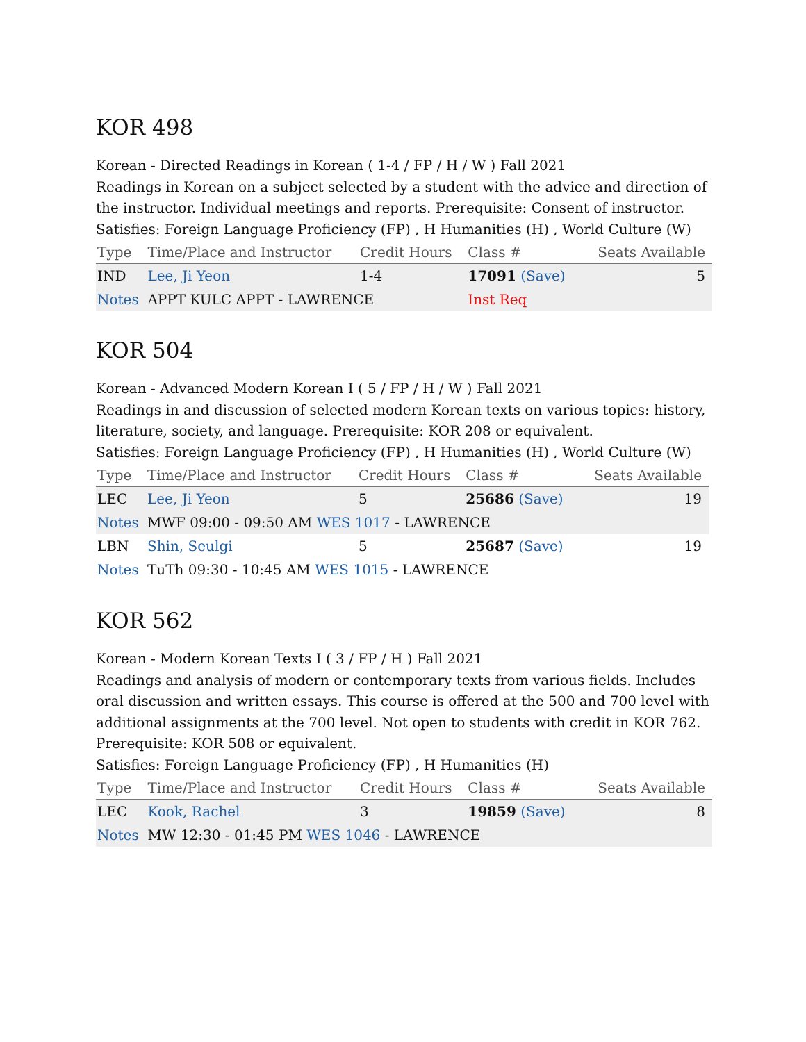KOR 498
Korean - Directed Readings in Korean ( 1-4 / FP / H / W ) Fall 2021
Readings in Korean on a subject selected by a student with the advice and direction of the instructor. Individual meetings and reports. Prerequisite: Consent of instructor.
Satisfies: Foreign Language Proficiency (FP) , H Humanities (H) , World Culture (W)
| Type | Time/Place and Instructor | Credit Hours | Class # | Seats Available |
| --- | --- | --- | --- | --- |
| IND | Lee, Ji Yeon | 1-4 | 17091 (Save) | 5 |
| Notes | APPT KULC APPT - LAWRENCE | | Inst Req | |
KOR 504
Korean - Advanced Modern Korean I ( 5 / FP / H / W ) Fall 2021
Readings in and discussion of selected modern Korean texts on various topics: history, literature, society, and language. Prerequisite: KOR 208 or equivalent.
Satisfies: Foreign Language Proficiency (FP) , H Humanities (H) , World Culture (W)
| Type | Time/Place and Instructor | Credit Hours | Class # | Seats Available |
| --- | --- | --- | --- | --- |
| LEC | Lee, Ji Yeon | 5 | 25686 (Save) | 19 |
| Notes | MWF 09:00 - 09:50 AM WES 1017 - LAWRENCE | | | |
| LBN | Shin, Seulgi | 5 | 25687 (Save) | 19 |
| Notes | TuTh 09:30 - 10:45 AM WES 1015 - LAWRENCE | | | |
KOR 562
Korean - Modern Korean Texts I ( 3 / FP / H ) Fall 2021
Readings and analysis of modern or contemporary texts from various fields. Includes oral discussion and written essays. This course is offered at the 500 and 700 level with additional assignments at the 700 level. Not open to students with credit in KOR 762. Prerequisite: KOR 508 or equivalent.
Satisfies: Foreign Language Proficiency (FP) , H Humanities (H)
| Type | Time/Place and Instructor | Credit Hours | Class # | Seats Available |
| --- | --- | --- | --- | --- |
| LEC | Kook, Rachel | 3 | 19859 (Save) | 8 |
| Notes | MW 12:30 - 01:45 PM WES 1046 - LAWRENCE | | | |